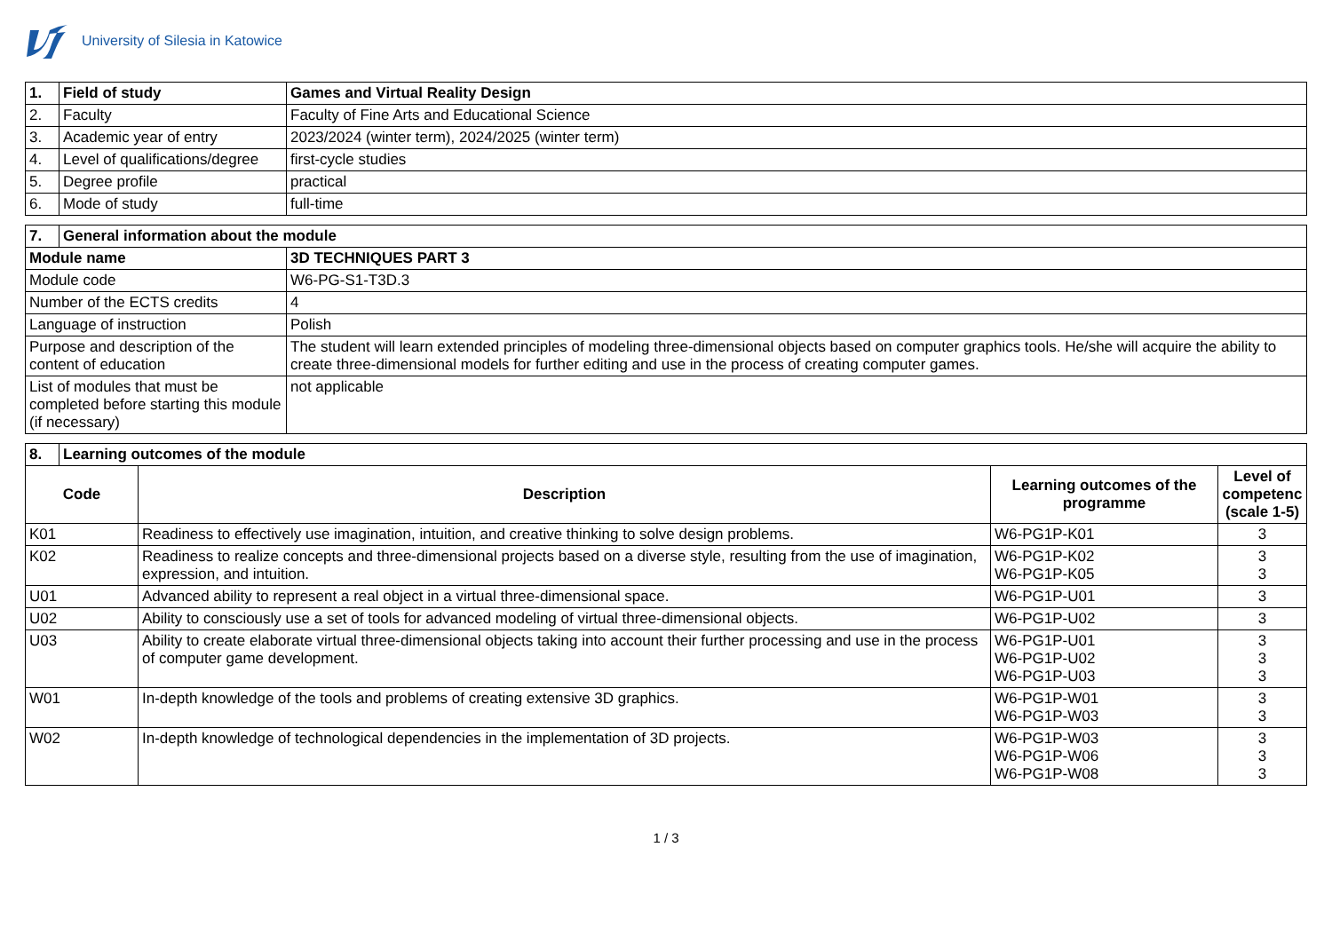University of Silesia in Katowice
| 1. | Field of study | Games and Virtual Reality Design |
| 2. | Faculty | Faculty of Fine Arts and Educational Science |
| 3. | Academic year of entry | 2023/2024 (winter term), 2024/2025 (winter term) |
| 4. | Level of qualifications/degree | first-cycle studies |
| 5. | Degree profile | practical |
| 6. | Mode of study | full-time |
| 7. | General information about the module | |
| Module name | | 3D TECHNIQUES PART 3 |
| Module code | | W6-PG-S1-T3D.3 |
| Number of the ECTS credits | | 4 |
| Language of instruction | | Polish |
| Purpose and description of the content of education | | The student will learn extended principles of modeling three-dimensional objects based on computer graphics tools. He/she will acquire the ability to create three-dimensional models for further editing and use in the process of creating computer games. |
| List of modules that must be completed before starting this module (if necessary) | | not applicable |
| 8. | Learning outcomes of the module | | | |
| Code | | Description | Learning outcomes of the programme | Level of competenc (scale 1-5) |
| K01 | | Readiness to effectively use imagination, intuition, and creative thinking to solve design problems. | W6-PG1P-K01 | 3 |
| K02 | | Readiness to realize concepts and three-dimensional projects based on a diverse style, resulting from the use of imagination, expression, and intuition. | W6-PG1P-K02 W6-PG1P-K05 | 3 3 |
| U01 | | Advanced ability to represent a real object in a virtual three-dimensional space. | W6-PG1P-U01 | 3 |
| U02 | | Ability to consciously use a set of tools for advanced modeling of virtual three-dimensional objects. | W6-PG1P-U02 | 3 |
| U03 | | Ability to create elaborate virtual three-dimensional objects taking into account their further processing and use in the process of computer game development. | W6-PG1P-U01 W6-PG1P-U02 W6-PG1P-U03 | 3 3 3 |
| W01 | | In-depth knowledge of the tools and problems of creating extensive 3D graphics. | W6-PG1P-W01 W6-PG1P-W03 | 3 3 |
| W02 | | In-depth knowledge of technological dependencies in the implementation of 3D projects. | W6-PG1P-W03 W6-PG1P-W06 W6-PG1P-W08 | 3 3 3 |
1 / 3